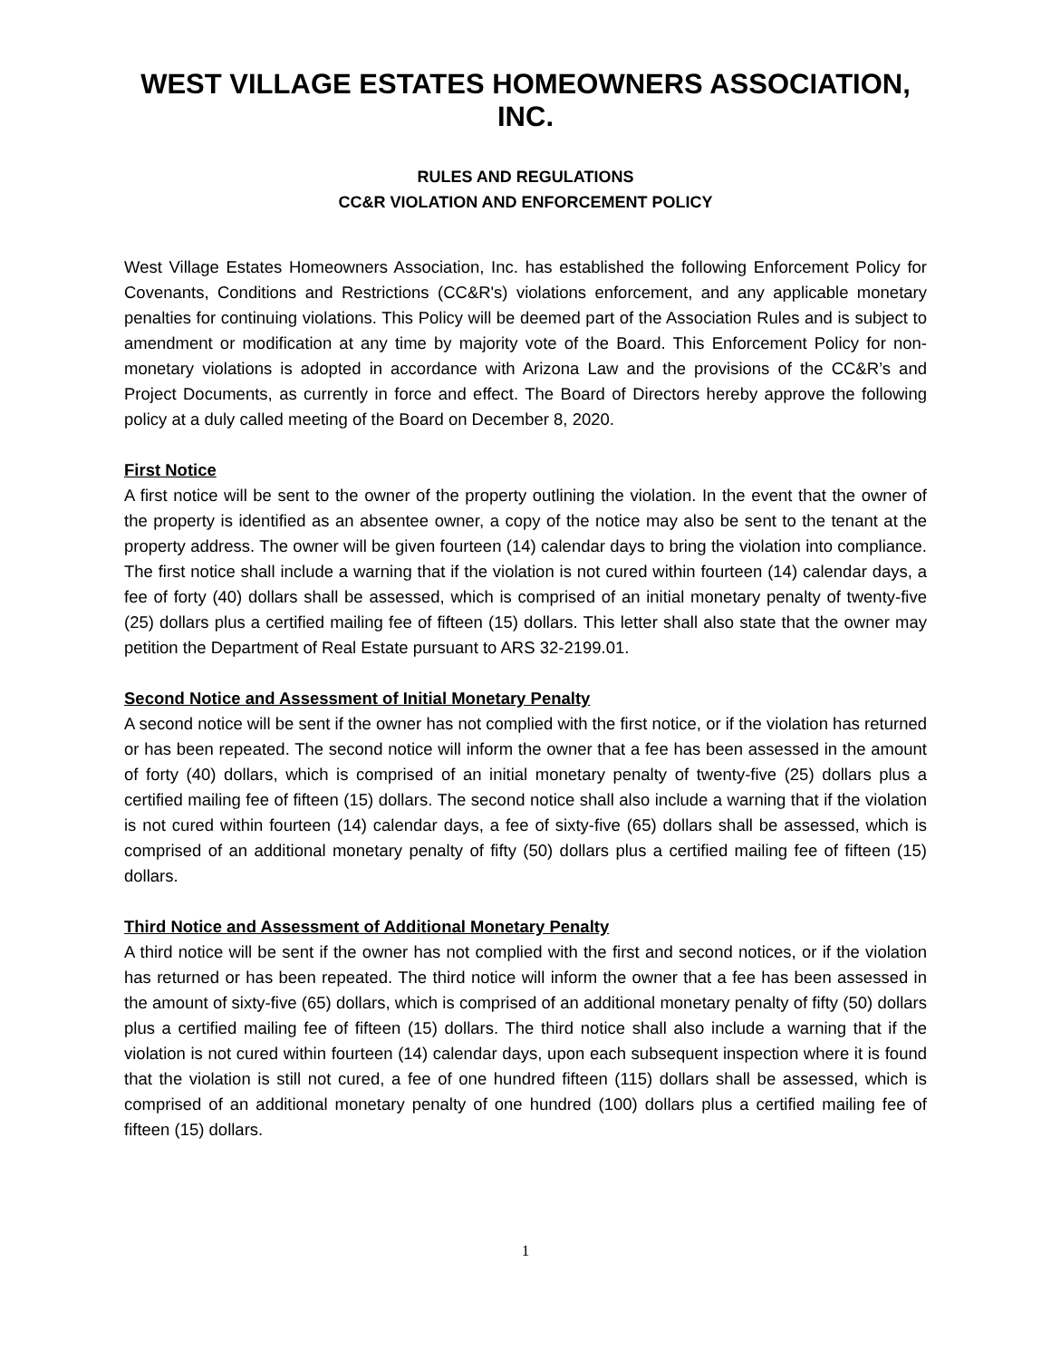WEST VILLAGE ESTATES HOMEOWNERS ASSOCIATION, INC.
RULES AND REGULATIONS
CC&R VIOLATION AND ENFORCEMENT POLICY
West Village Estates Homeowners Association, Inc. has established the following Enforcement Policy for Covenants, Conditions and Restrictions (CC&R's) violations enforcement, and any applicable monetary penalties for continuing violations. This Policy will be deemed part of the Association Rules and is subject to amendment or modification at any time by majority vote of the Board. This Enforcement Policy for non-monetary violations is adopted in accordance with Arizona Law and the provisions of the CC&R’s and Project Documents, as currently in force and effect. The Board of Directors hereby approve the following policy at a duly called meeting of the Board on December 8, 2020.
First Notice
A first notice will be sent to the owner of the property outlining the violation. In the event that the owner of the property is identified as an absentee owner, a copy of the notice may also be sent to the tenant at the property address. The owner will be given fourteen (14) calendar days to bring the violation into compliance. The first notice shall include a warning that if the violation is not cured within fourteen (14) calendar days, a fee of forty (40) dollars shall be assessed, which is comprised of an initial monetary penalty of twenty-five (25) dollars plus a certified mailing fee of fifteen (15) dollars. This letter shall also state that the owner may petition the Department of Real Estate pursuant to ARS 32-2199.01.
Second Notice and Assessment of Initial Monetary Penalty
A second notice will be sent if the owner has not complied with the first notice, or if the violation has returned or has been repeated. The second notice will inform the owner that a fee has been assessed in the amount of forty (40) dollars, which is comprised of an initial monetary penalty of twenty-five (25) dollars plus a certified mailing fee of fifteen (15) dollars. The second notice shall also include a warning that if the violation is not cured within fourteen (14) calendar days, a fee of sixty-five (65) dollars shall be assessed, which is comprised of an additional monetary penalty of fifty (50) dollars plus a certified mailing fee of fifteen (15) dollars.
Third Notice and Assessment of Additional Monetary Penalty
A third notice will be sent if the owner has not complied with the first and second notices, or if the violation has returned or has been repeated. The third notice will inform the owner that a fee has been assessed in the amount of sixty-five (65) dollars, which is comprised of an additional monetary penalty of fifty (50) dollars plus a certified mailing fee of fifteen (15) dollars. The third notice shall also include a warning that if the violation is not cured within fourteen (14) calendar days, upon each subsequent inspection where it is found that the violation is still not cured, a fee of one hundred fifteen (115) dollars shall be assessed, which is comprised of an additional monetary penalty of one hundred (100) dollars plus a certified mailing fee of fifteen (15) dollars.
1